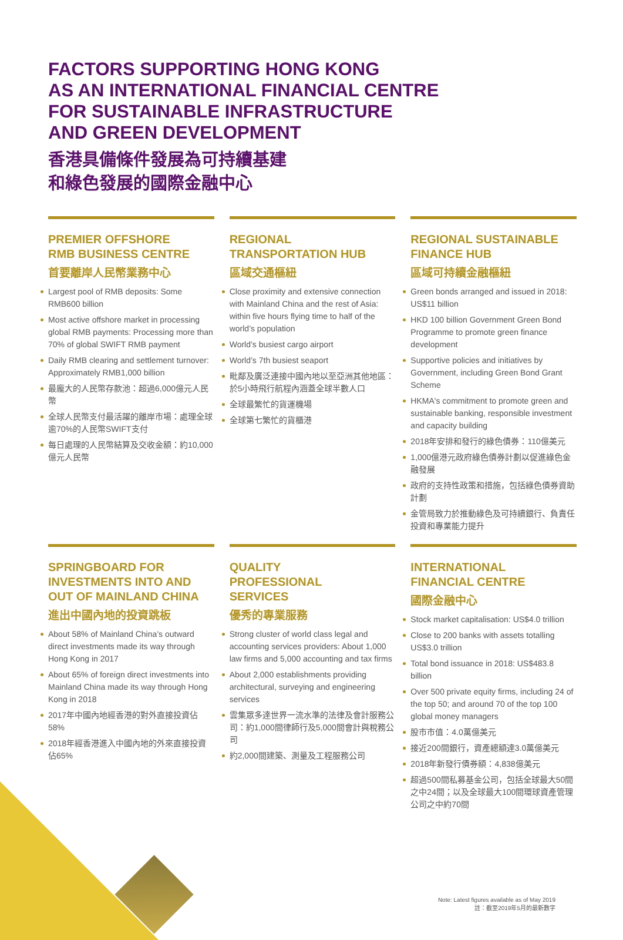FACTORS SUPPORTING HONG KONG
AS AN INTERNATIONAL FINANCIAL CENTRE
FOR SUSTAINABLE INFRASTRUCTURE
AND GREEN DEVELOPMENT
香港具備條件發展為可持續基建
和綠色發展的國際金融中心
PREMIER OFFSHORE
RMB BUSINESS CENTRE
首要離岸人民幣業務中心
Largest pool of RMB deposits: Some RMB600 billion
Most active offshore market in processing global RMB payments: Processing more than 70% of global SWIFT RMB payment
Daily RMB clearing and settlement turnover: Approximately RMB1,000 billion
最龐大的人民幣存款池：超過6,000億元人民幣
全球人民幣支付最活躍的離岸市場：處理全球逾70%的人民幣SWIFT支付
每日處理的人民幣結算及交收金額：約10,000億元人民幣
REGIONAL
TRANSPORTATION HUB
區域交通樞紐
Close proximity and extensive connection with Mainland China and the rest of Asia: within five hours flying time to half of the world’s population
World’s busiest cargo airport
World’s 7th busiest seaport
毗鄰及廣泛連接中國內地以至亞洲其他地區：於5小時飛行航程內涵蓋全球半數人口
全球最繁忙的貨運機場
全球第七繁忙的貨櫃港
REGIONAL SUSTAINABLE
FINANCE HUB
區域可持續金融樞紐
Green bonds arranged and issued in 2018: US$11 billion
HKD 100 billion Government Green Bond Programme to promote green finance development
Supportive policies and initiatives by Government, including Green Bond Grant Scheme
HKMA's commitment to promote green and sustainable banking, responsible investment and capacity building
2018年安排和發行的綠色債券：110億美元
1,000億港元政府綠色債券計劃以促進綠色金融發展
政府的支持性政策和措施，包括綠色債券資助計劃
金管局致力於推動綠色及可持續銀行、負責任投資和專業能力提升
SPRINGBOARD FOR
INVESTMENTS INTO AND
OUT OF MAINLAND CHINA
進出中國內地的投資跳板
About 58% of Mainland China’s outward direct investments made its way through Hong Kong in 2017
About 65% of foreign direct investments into Mainland China made its way through Hong Kong in 2018
2017年中國內地經香港的對外直接投資佔58%
2018年經香港進入中國內地的外來直接投資佔65%
QUALITY
PROFESSIONAL
SERVICES
優秀的專業服務
Strong cluster of world class legal and accounting services providers: About 1,000 law firms and 5,000 accounting and tax firms
About 2,000 establishments providing architectural, surveying and engineering services
雲集眾多達世界一流水準的法律及會計服務公司：約1,000間律師行及5,000間會計與稅務公司
約2,000間建築、測量及工程服務公司
INTERNATIONAL
FINANCIAL CENTRE
國際金融中心
Stock market capitalisation: US$4.0 trillion
Close to 200 banks with assets totalling US$3.0 trillion
Total bond issuance in 2018: US$483.8 billion
Over 500 private equity firms, including 24 of the top 50; and around 70 of the top 100 global money managers
股市市值：4.0萬億美元
接近200間銀行，資產總額達3.0萬億美元
2018年新發行債券額：4,838億美元
超過500間私募基金公司，包括全球最大50間之中24間；以及全球最大100間環球資產管理公司之中約70間
Note: Latest figures available as of May 2019
註：截至2019年5月的最新數字